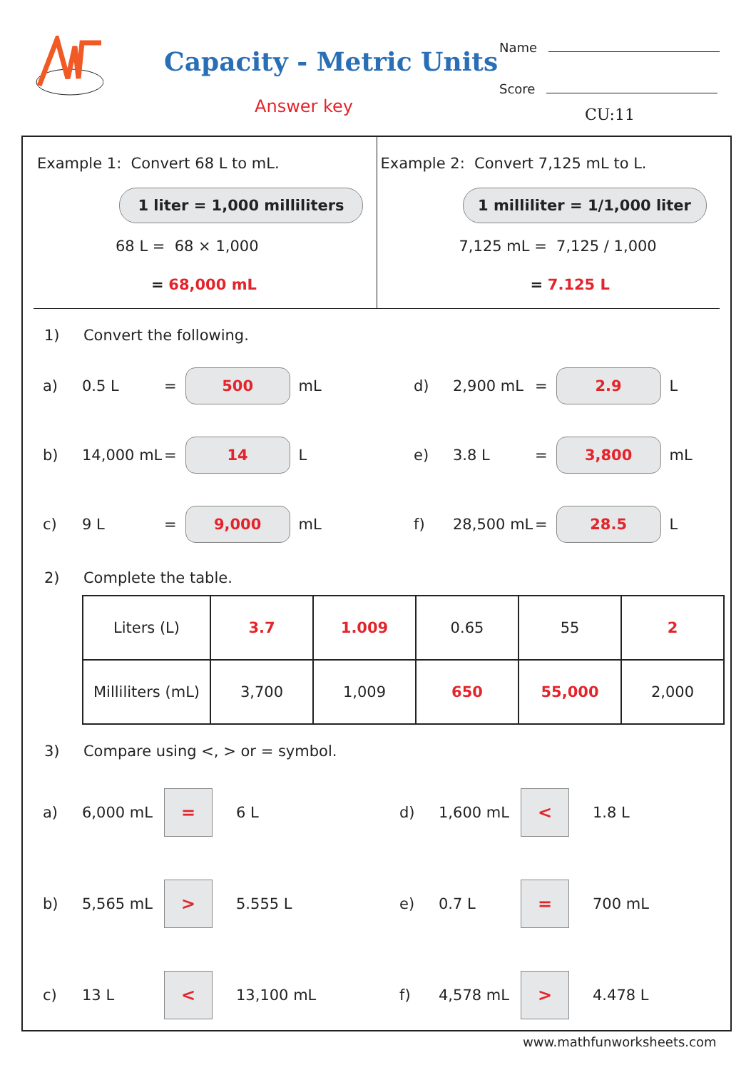Capacity - Metric Units
Answer key
Name
Score
CU:11
Example 1: Convert 68 L to mL.
1 liter = 1,000 milliliters
68 L = 68 × 1,000
= 68,000 mL
Example 2: Convert 7,125 mL to L.
1 milliliter = 1/1,000 liter
7,125 mL = 7,125 / 1,000
= 7.125 L
1) Convert the following.
a) 0.5 L =
500
mL
d) 2,900 mL =
2.9
L
b) 14,000 mL =
14
L
e) 3.8 L =
3,800
mL
c) 9 L =
9,000
mL
f) 28,500 mL =
28.5
L
2) Complete the table.
| Liters (L) | 3.7 | 1.009 | 0.65 | 55 | 2 |
| Milliliters (mL) | 3,700 | 1,009 | 650 | 55,000 | 2,000 |
3) Compare using <, > or = symbol.
a) 6,000 mL
=
6 L
d) 1,600 mL
<
1.8 L
b) 5,565 mL
>
5.555 L
e) 0.7 L
=
700 mL
c) 13 L
<
13,100 mL
f) 4,578 mL
>
4.478 L
www.mathfunworksheets.com